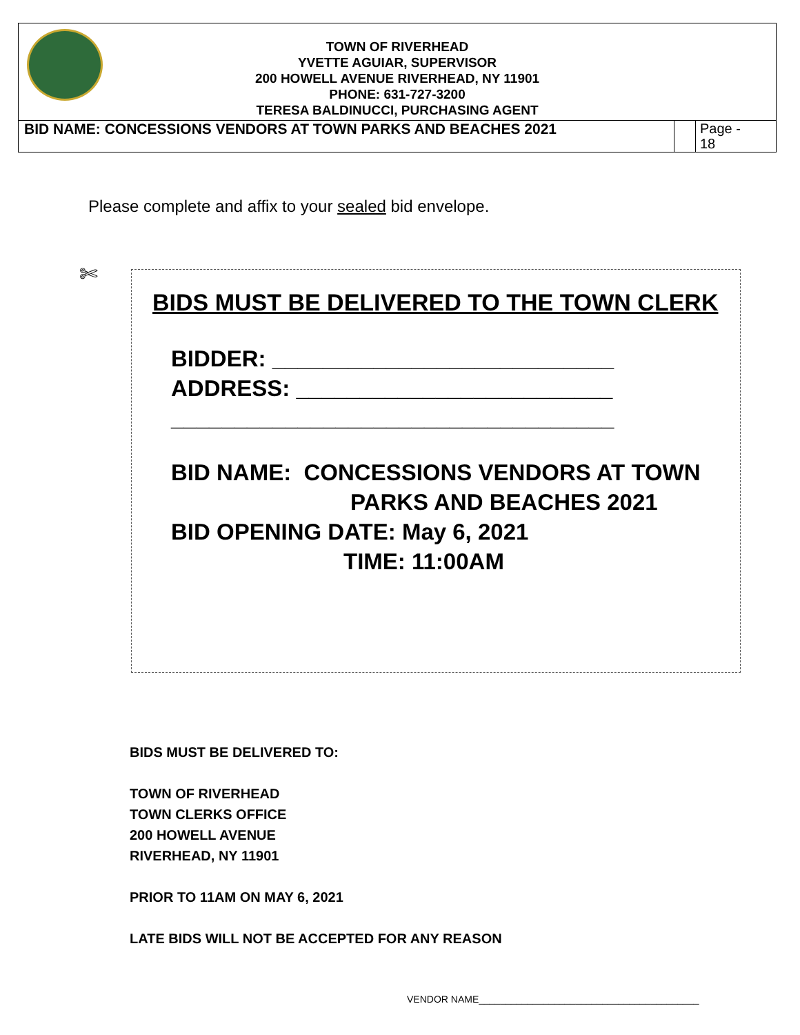TOWN OF RIVERHEAD
YVETTE AGUIAR, SUPERVISOR
200 HOWELL AVENUE RIVERHEAD, NY 11901
PHONE: 631-727-3200
TERESA BALDINUCCI, PURCHASING AGENT
BID NAME: CONCESSIONS VENDORS AT TOWN PARKS AND BEACHES 2021
Page -
18
Please complete and affix to your sealed bid envelope.
✄
BIDS MUST BE DELIVERED TO THE TOWN CLERK
BIDDER: ___________________________
ADDRESS: _________________________
___________________________________
BID NAME: CONCESSIONS VENDORS AT TOWN
PARKS AND BEACHES 2021
BID OPENING DATE: May 6, 2021
TIME: 11:00AM
BIDS MUST BE DELIVERED TO:
TOWN OF RIVERHEAD
TOWN CLERKS OFFICE
200 HOWELL AVENUE
RIVERHEAD, NY 11901
PRIOR TO 11AM ON MAY 6, 2021
LATE BIDS WILL NOT BE ACCEPTED FOR ANY REASON
VENDOR NAME_________________________________________